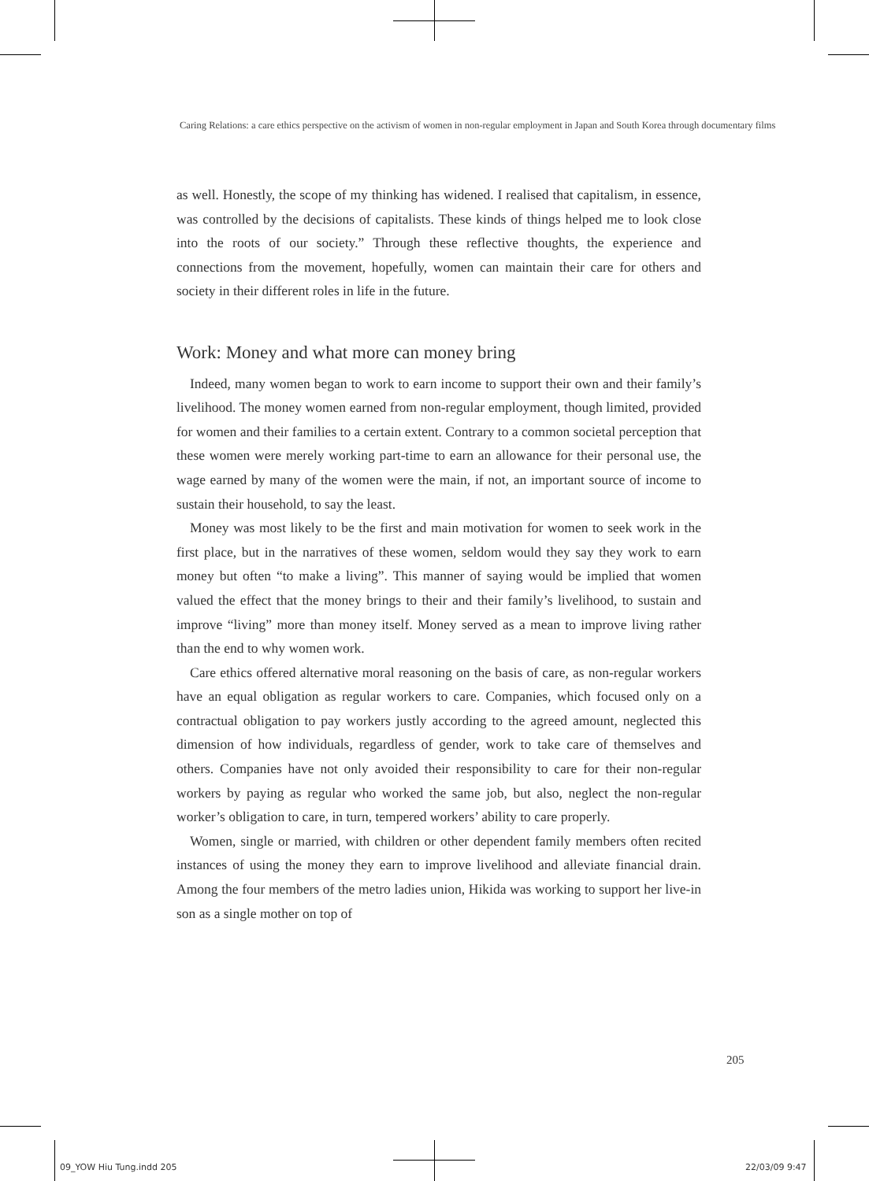Caring Relations: a care ethics perspective on the activism of women in non-regular employment in Japan and South Korea through documentary films
as well. Honestly, the scope of my thinking has widened. I realised that capitalism, in essence, was controlled by the decisions of capitalists. These kinds of things helped me to look close into the roots of our society.” Through these reflective thoughts, the experience and connections from the movement, hopefully, women can maintain their care for others and society in their different roles in life in the future.
Work: Money and what more can money bring
Indeed, many women began to work to earn income to support their own and their family’s livelihood. The money women earned from non-regular employment, though limited, provided for women and their families to a certain extent. Contrary to a common societal perception that these women were merely working part-time to earn an allowance for their personal use, the wage earned by many of the women were the main, if not, an important source of income to sustain their household, to say the least.
Money was most likely to be the first and main motivation for women to seek work in the first place, but in the narratives of these women, seldom would they say they work to earn money but often “to make a living”. This manner of saying would be implied that women valued the effect that the money brings to their and their family’s livelihood, to sustain and improve “living” more than money itself. Money served as a mean to improve living rather than the end to why women work.
Care ethics offered alternative moral reasoning on the basis of care, as non-regular workers have an equal obligation as regular workers to care. Companies, which focused only on a contractual obligation to pay workers justly according to the agreed amount, neglected this dimension of how individuals, regardless of gender, work to take care of themselves and others. Companies have not only avoided their responsibility to care for their non-regular workers by paying as regular who worked the same job, but also, neglect the non-regular worker’s obligation to care, in turn, tempered workers’ ability to care properly.
Women, single or married, with children or other dependent family members often recited instances of using the money they earn to improve livelihood and alleviate financial drain. Among the four members of the metro ladies union, Hikida was working to support her live-in son as a single mother on top of
205
09_YOW Hiu Tung.indd 205 22/03/09 9:47